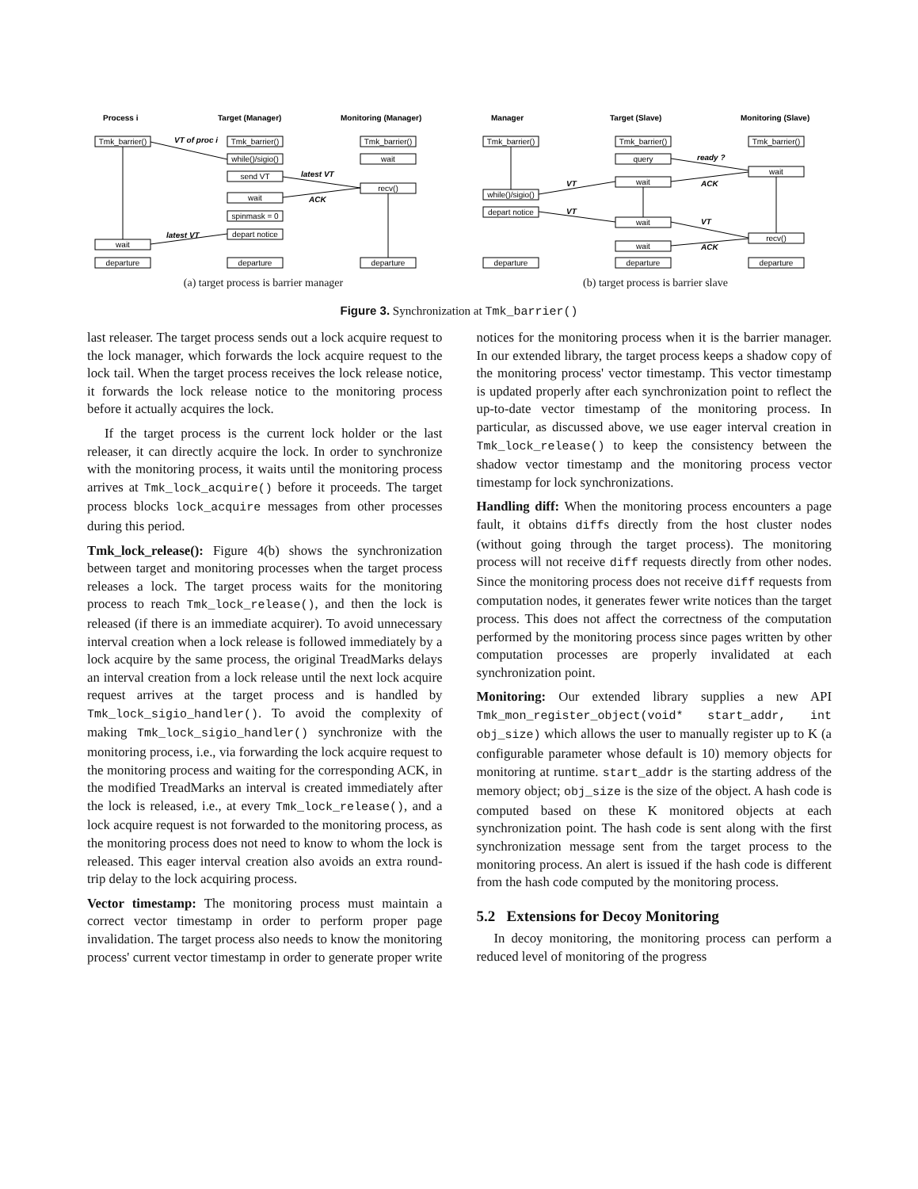Process i
Target (Manager)
Monitoring (Manager)
Tmk_barrier()
Tmk_barrier()
Tmk_barrier()
while()/sigio()
wait
send VT
recv()
wait
spinmask = 0
depart notice
wait
departure
departure
departure
VT of proc i
latest VT
ACK
latest VT
(a) target process is barrier manager
Manager
Target (Slave)
Monitoring (Slave)
Tmk_barrier()
Tmk_barrier()
Tmk_barrier()
query
wait
wait
while()/sigio()
depart notice
wait
recv()
wait
departure
departure
departure
ready ?
ACK
VT
VT
VT
ACK
(b) target process is barrier slave
Figure 3. Synchronization at Tmk_barrier()
last releaser. The target process sends out a lock acquire request to the lock manager, which forwards the lock acquire request to the lock tail. When the target process receives the lock release notice, it forwards the lock release notice to the monitoring process before it actually acquires the lock.
If the target process is the current lock holder or the last releaser, it can directly acquire the lock. In order to synchronize with the monitoring process, it waits until the monitoring process arrives at Tmk_lock_acquire() before it proceeds. The target process blocks lock_acquire messages from other processes during this period.
Tmk_lock_release(): Figure 4(b) shows the synchronization between target and monitoring processes when the target process releases a lock. The target process waits for the monitoring process to reach Tmk_lock_release(), and then the lock is released (if there is an immediate acquirer). To avoid unnecessary interval creation when a lock release is followed immediately by a lock acquire by the same process, the original TreadMarks delays an interval creation from a lock release until the next lock acquire request arrives at the target process and is handled by Tmk_lock_sigio_handler(). To avoid the complexity of making Tmk_lock_sigio_handler() synchronize with the monitoring process, i.e., via forwarding the lock acquire request to the monitoring process and waiting for the corresponding ACK, in the modified TreadMarks an interval is created immediately after the lock is released, i.e., at every Tmk_lock_release(), and a lock acquire request is not forwarded to the monitoring process, as the monitoring process does not need to know to whom the lock is released. This eager interval creation also avoids an extra round-trip delay to the lock acquiring process.
Vector timestamp: The monitoring process must maintain a correct vector timestamp in order to perform proper page invalidation. The target process also needs to know the monitoring process' current vector timestamp in order to generate proper write notices for the monitoring process when it is the barrier manager. In our extended library, the target process keeps a shadow copy of the monitoring process' vector timestamp. This vector timestamp is updated properly after each synchronization point to reflect the up-to-date vector timestamp of the monitoring process. In particular, as discussed above, we use eager interval creation in Tmk_lock_release() to keep the consistency between the shadow vector timestamp and the monitoring process vector timestamp for lock synchronizations.
Handling diff: When the monitoring process encounters a page fault, it obtains diffs directly from the host cluster nodes (without going through the target process). The monitoring process will not receive diff requests directly from other nodes. Since the monitoring process does not receive diff requests from computation nodes, it generates fewer write notices than the target process. This does not affect the correctness of the computation performed by the monitoring process since pages written by other computation processes are properly invalidated at each synchronization point.
Monitoring: Our extended library supplies a new API Tmk_mon_register_object(void* start_addr, int obj_size) which allows the user to manually register up to K (a configurable parameter whose default is 10) memory objects for monitoring at runtime. start_addr is the starting address of the memory object; obj_size is the size of the object. A hash code is computed based on these K monitored objects at each synchronization point. The hash code is sent along with the first synchronization message sent from the target process to the monitoring process. An alert is issued if the hash code is different from the hash code computed by the monitoring process.
5.2 Extensions for Decoy Monitoring
In decoy monitoring, the monitoring process can perform a reduced level of monitoring of the progress